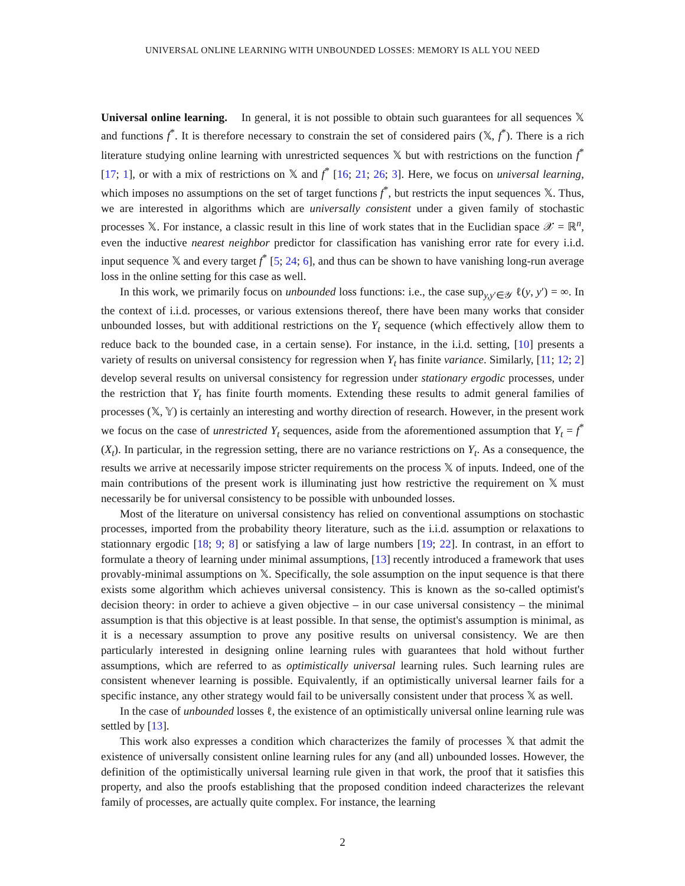UNIVERSAL ONLINE LEARNING WITH UNBOUNDED LOSSES: MEMORY IS ALL YOU NEED
Universal online learning. In general, it is not possible to obtain such guarantees for all sequences 𝕏 and functions f<sup>*</sup>. It is therefore necessary to constrain the set of considered pairs (𝕏, f<sup>*</sup>). There is a rich literature studying online learning with unrestricted sequences 𝕏 but with restrictions on the function f<sup>*</sup> [17; 1], or with a mix of restrictions on 𝕏 and f<sup>*</sup> [16; 21; 26; 3]. Here, we focus on universal learning, which imposes no assumptions on the set of target functions f<sup>*</sup>, but restricts the input sequences 𝕏. Thus, we are interested in algorithms which are universally consistent under a given family of stochastic processes 𝕏. For instance, a classic result in this line of work states that in the Euclidian space 𝒳 = ℝ<sup>n</sup>, even the inductive nearest neighbor predictor for classification has vanishing error rate for every i.i.d. input sequence 𝕏 and every target f<sup>*</sup> [5; 24; 6], and thus can be shown to have vanishing long-run average loss in the online setting for this case as well.
In this work, we primarily focus on unbounded loss functions: i.e., the case sup<sub>y,y′∈𝒴</sub> ℓ(y, y′) = ∞. In the context of i.i.d. processes, or various extensions thereof, there have been many works that consider unbounded losses, but with additional restrictions on the Y<sub>t</sub> sequence (which effectively allow them to reduce back to the bounded case, in a certain sense). For instance, in the i.i.d. setting, [10] presents a variety of results on universal consistency for regression when Y<sub>t</sub> has finite variance. Similarly, [11; 12; 2] develop several results on universal consistency for regression under stationary ergodic processes, under the restriction that Y<sub>t</sub> has finite fourth moments. Extending these results to admit general families of processes (𝕏, 𝕐) is certainly an interesting and worthy direction of research. However, in the present work we focus on the case of unrestricted Y<sub>t</sub> sequences, aside from the aforementioned assumption that Y<sub>t</sub> = f<sup>*</sup>(X<sub>t</sub>). In particular, in the regression setting, there are no variance restrictions on Y<sub>t</sub>. As a consequence, the results we arrive at necessarily impose stricter requirements on the process 𝕏 of inputs. Indeed, one of the main contributions of the present work is illuminating just how restrictive the requirement on 𝕏 must necessarily be for universal consistency to be possible with unbounded losses.
Most of the literature on universal consistency has relied on conventional assumptions on stochastic processes, imported from the probability theory literature, such as the i.i.d. assumption or relaxations to stationnary ergodic [18; 9; 8] or satisfying a law of large numbers [19; 22]. In contrast, in an effort to formulate a theory of learning under minimal assumptions, [13] recently introduced a framework that uses provably-minimal assumptions on 𝕏. Specifically, the sole assumption on the input sequence is that there exists some algorithm which achieves universal consistency. This is known as the so-called optimist's decision theory: in order to achieve a given objective – in our case universal consistency – the minimal assumption is that this objective is at least possible. In that sense, the optimist's assumption is minimal, as it is a necessary assumption to prove any positive results on universal consistency. We are then particularly interested in designing online learning rules with guarantees that hold without further assumptions, which are referred to as optimistically universal learning rules. Such learning rules are consistent whenever learning is possible. Equivalently, if an optimistically universal learner fails for a specific instance, any other strategy would fail to be universally consistent under that process 𝕏 as well.
In the case of unbounded losses ℓ, the existence of an optimistically universal online learning rule was settled by [13].
This work also expresses a condition which characterizes the family of processes 𝕏 that admit the existence of universally consistent online learning rules for any (and all) unbounded losses. However, the definition of the optimistically universal learning rule given in that work, the proof that it satisfies this property, and also the proofs establishing that the proposed condition indeed characterizes the relevant family of processes, are actually quite complex. For instance, the learning
2